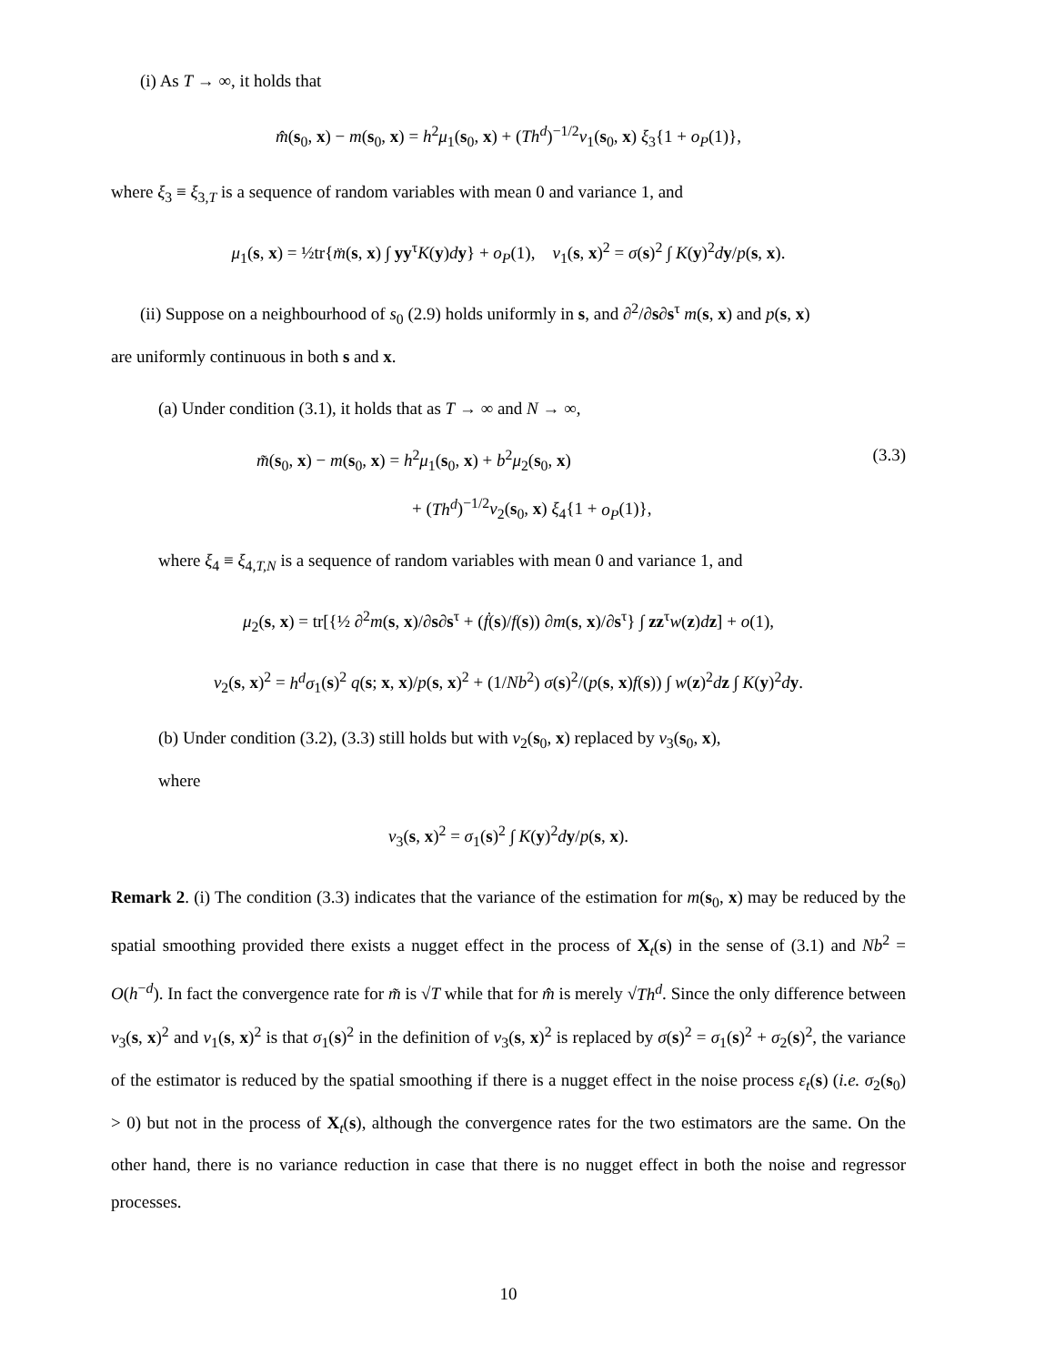(i) As T → ∞, it holds that
m̂(s<sub>0</sub>, x) − m(s<sub>0</sub>, x) = h<sup>2</sup>μ<sub>1</sub>(s<sub>0</sub>, x) + (Th<sup>d</sup>)<sup>−1/2</sup>ν<sub>1</sub>(s<sub>0</sub>, x) ξ<sub>3</sub>{1 + o<sub>P</sub>(1)},
where ξ<sub>3</sub> ≡ ξ<sub>3,T</sub> is a sequence of random variables with mean 0 and variance 1, and
μ<sub>1</sub>(s, x) = ½tr{m̈(s, x) ∫ yy<sup>τ</sup>K(y)dy} + o<sub>P</sub>(1), ν<sub>1</sub>(s, x)<sup>2</sup> = σ(s)<sup>2</sup> ∫ K(y)<sup>2</sup>dy/p(s, x).
(ii) Suppose on a neighbourhood of s<sub>0</sub> (2.9) holds uniformly in s, and ∂<sup>2</sup>/∂s∂s<sup>τ</sup> m(s, x) and p(s, x)
are uniformly continuous in both s and x.
(a) Under condition (3.1), it holds that as T → ∞ and N → ∞,
m̃(s<sub>0</sub>, x) − m(s<sub>0</sub>, x) = h<sup>2</sup>μ<sub>1</sub>(s<sub>0</sub>, x) + b<sup>2</sup>μ<sub>2</sub>(s<sub>0</sub>, x)
+ (Th<sup>d</sup>)<sup>−1/2</sup>ν<sub>2</sub>(s<sub>0</sub>, x) ξ<sub>4</sub>{1 + o<sub>P</sub>(1)}, (3.3)
where ξ<sub>4</sub> ≡ ξ<sub>4,T,N</sub> is a sequence of random variables with mean 0 and variance 1, and
μ<sub>2</sub>(s, x) = tr[{½ ∂<sup>2</sup>m(s, x)/∂s∂s<sup>τ</sup> + (ḟ(s)/f(s)) ∂m(s, x)/∂s<sup>τ</sup>} ∫ zz<sup>τ</sup>w(z)dz] + o(1),
ν<sub>2</sub>(s, x)<sup>2</sup> = h<sup>d</sup>σ<sub>1</sub>(s)<sup>2</sup> q(s; x, x)/p(s, x)<sup>2</sup> + (1/Nb<sup>2</sup>) σ(s)<sup>2</sup>/(p(s, x)f(s)) ∫ w(z)<sup>2</sup>dz ∫ K(y)<sup>2</sup>dy.
(b) Under condition (3.2), (3.3) still holds but with ν<sub>2</sub>(s<sub>0</sub>, x) replaced by ν<sub>3</sub>(s<sub>0</sub>, x),
where
ν<sub>3</sub>(s, x)<sup>2</sup> = σ<sub>1</sub>(s)<sup>2</sup> ∫ K(y)<sup>2</sup>dy/p(s, x).
Remark 2. (i) The condition (3.3) indicates that the variance of the estimation for m(s<sub>0</sub>, x) may be reduced by the spatial smoothing provided there exists a nugget effect in the process of X<sub>t</sub>(s) in the sense of (3.1) and Nb<sup>2</sup> = O(h<sup>−d</sup>). In fact the convergence rate for m̃ is √T while that for m̂ is merely √Th<sup>d</sup>. Since the only difference between ν<sub>3</sub>(s, x)<sup>2</sup> and ν<sub>1</sub>(s, x)<sup>2</sup> is that σ<sub>1</sub>(s)<sup>2</sup> in the definition of ν<sub>3</sub>(s, x)<sup>2</sup> is replaced by σ(s)<sup>2</sup> = σ<sub>1</sub>(s)<sup>2</sup> + σ<sub>2</sub>(s)<sup>2</sup>, the variance of the estimator is reduced by the spatial smoothing if there is a nugget effect in the noise process ε<sub>t</sub>(s) (i.e. σ<sub>2</sub>(s<sub>0</sub>) > 0) but not in the process of X<sub>t</sub>(s), although the convergence rates for the two estimators are the same. On the other hand, there is no variance reduction in case that there is no nugget effect in both the noise and regressor processes.
10